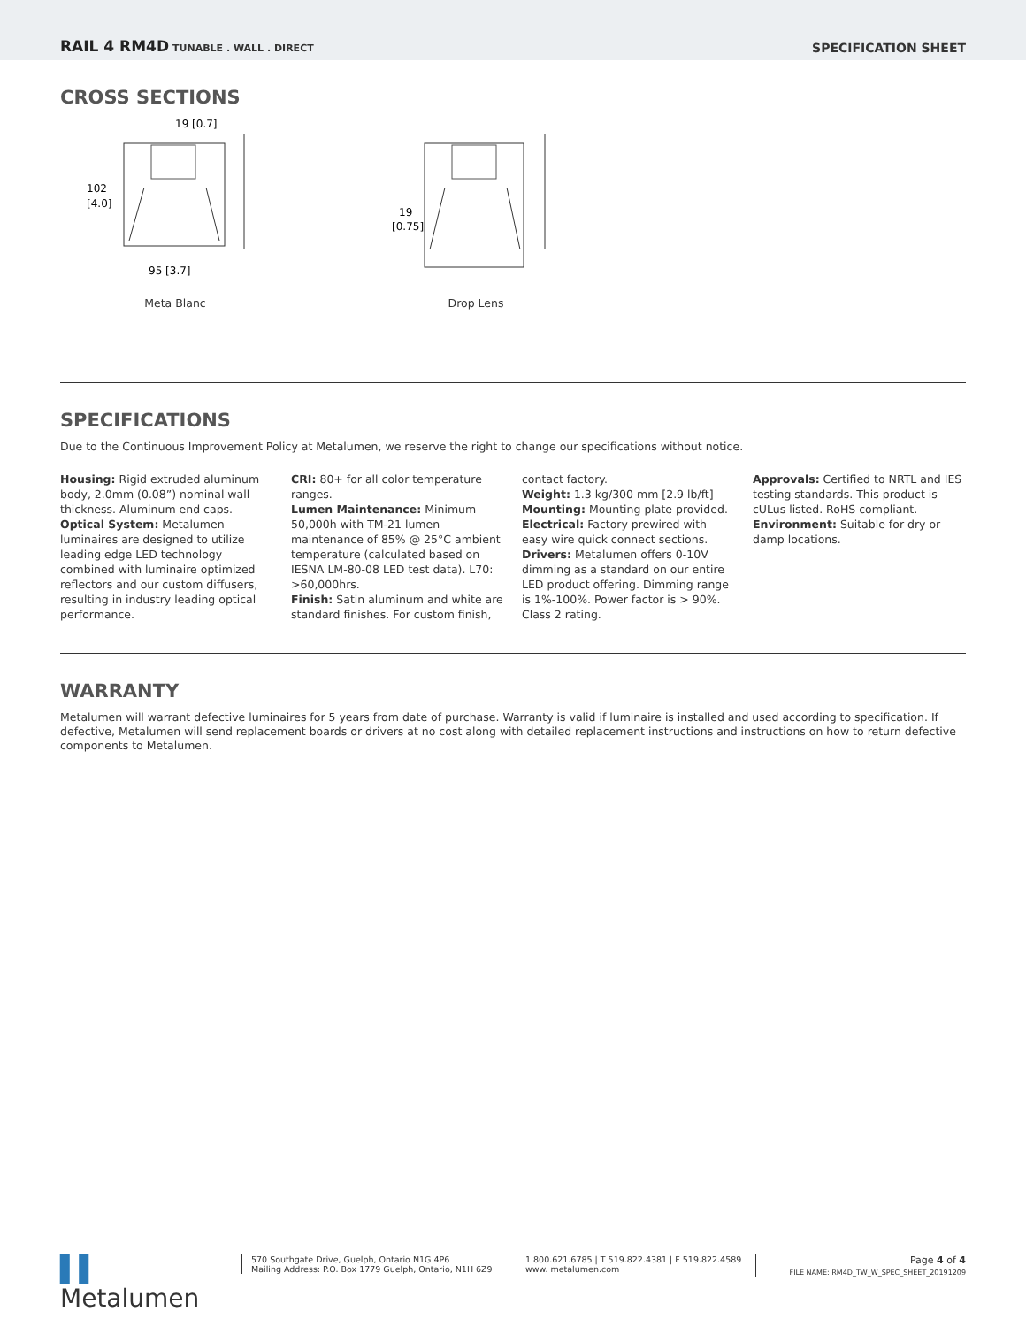RAIL 4 RM4D TUNABLE . WALL . DIRECT
SPECIFICATION SHEET
CROSS SECTIONS
19 [0.7]
102
[4.0]
95 [3.7]
Meta Blanc
19
[0.75]
Drop Lens
SPECIFICATIONS
Due to the Continuous Improvement Policy at Metalumen, we reserve the right to change our specifications without notice.
Housing: Rigid extruded aluminum body, 2.0mm (0.08”) nominal wall thickness. Aluminum end caps.
Optical System: Metalumen luminaires are designed to utilize leading edge LED technology combined with luminaire optimized reflectors and our custom diffusers, resulting in industry leading optical performance.
CRI: 80+ for all color temperature ranges.
Lumen Maintenance: Minimum 50,000h with TM-21 lumen maintenance of 85% @ 25°C ambient temperature (calculated based on IESNA LM-80-08 LED test data). L70: >60,000hrs.
Finish: Satin aluminum and white are standard finishes. For custom finish,
contact factory.
Weight: 1.3 kg/300 mm [2.9 lb/ft]
Mounting: Mounting plate provided.
Electrical: Factory prewired with easy wire quick connect sections.
Drivers: Metalumen offers 0-10V dimming as a standard on our entire LED product offering. Dimming range is 1%-100%. Power factor is > 90%. Class 2 rating.
Approvals: Certified to NRTL and IES testing standards. This product is cULus listed. RoHS compliant.
Environment: Suitable for dry or damp locations.
WARRANTY
Metalumen will warrant defective luminaires for 5 years from date of purchase. Warranty is valid if luminaire is installed and used according to specification. If defective, Metalumen will send replacement boards or drivers at no cost along with detailed replacement instructions and instructions on how to return defective components to Metalumen.
▌▌ Metalumen
570 Southgate Drive, Guelph, Ontario N1G 4P6
Mailing Address: P.O. Box 1779 Guelph, Ontario, N1H 6Z9
1.800.621.6785 | T 519.822.4381 | F 519.822.4589
www. metalumen.com
Page 4 of 4
FILE NAME: RM4D_TW_W_SPEC_SHEET_20191209